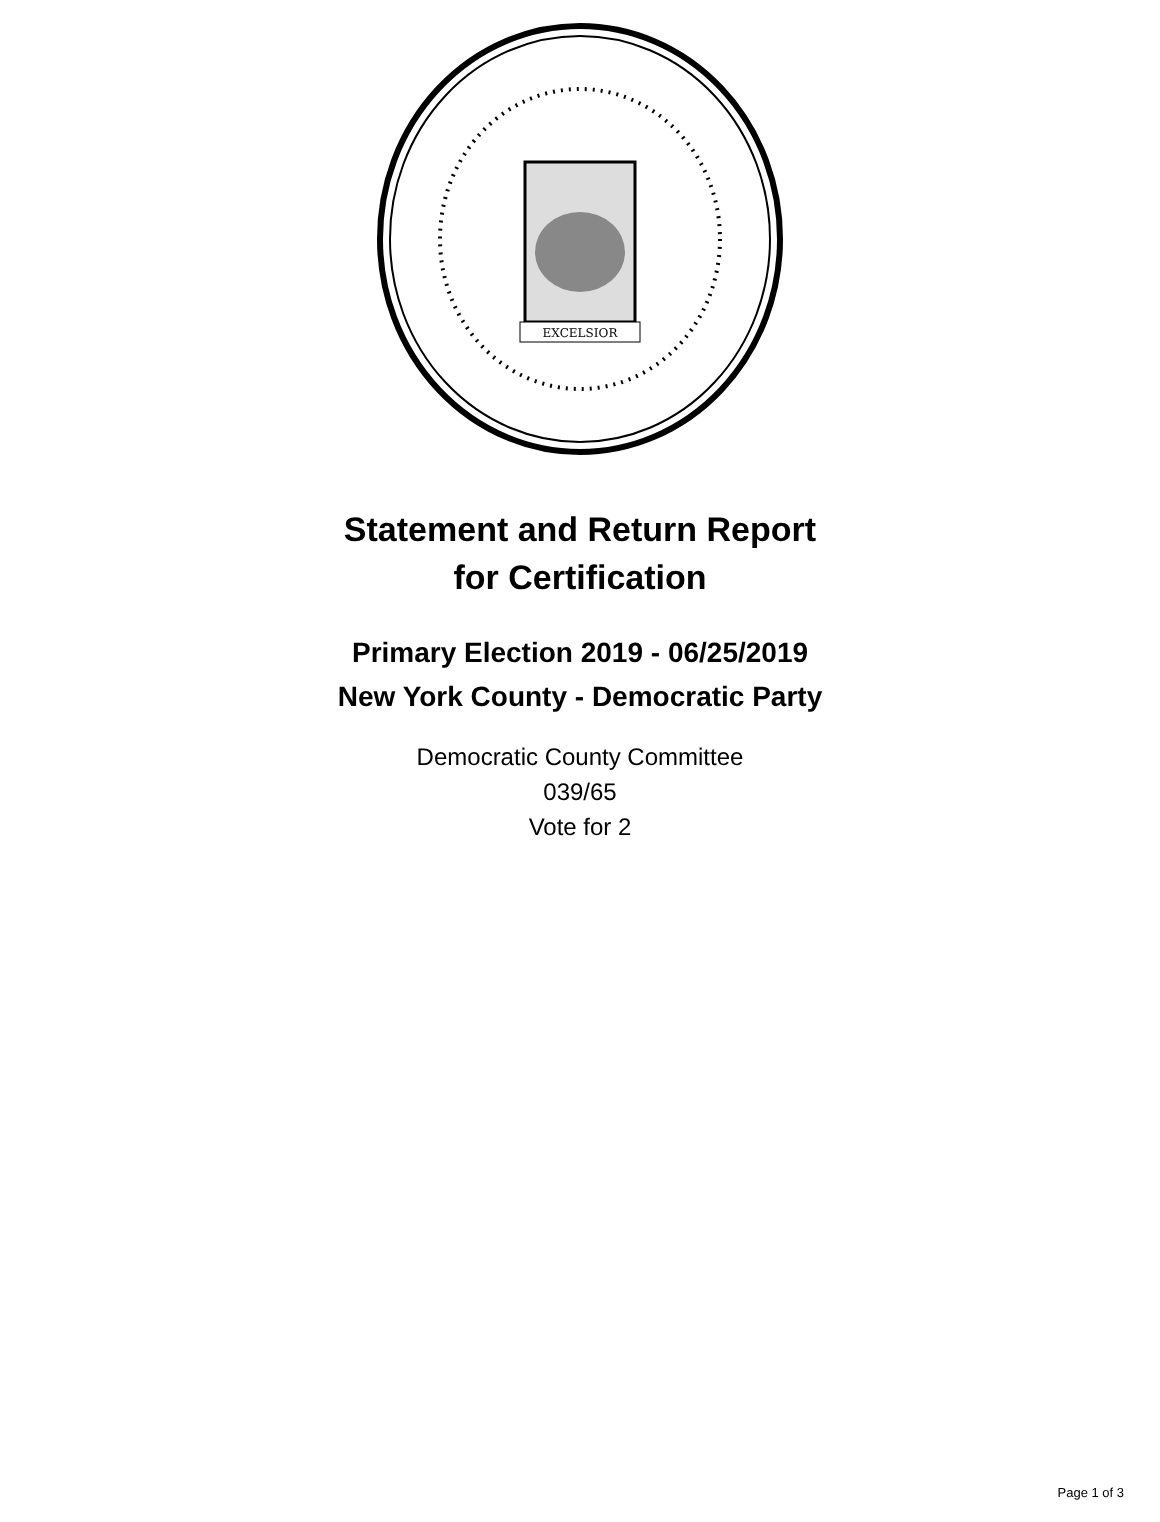EXCELSIOR
Statement and Return Report
for Certification
Primary Election 2019 - 06/25/2019
New York County - Democratic Party
Democratic County Committee
039/65
Vote for 2
Page 1 of 3